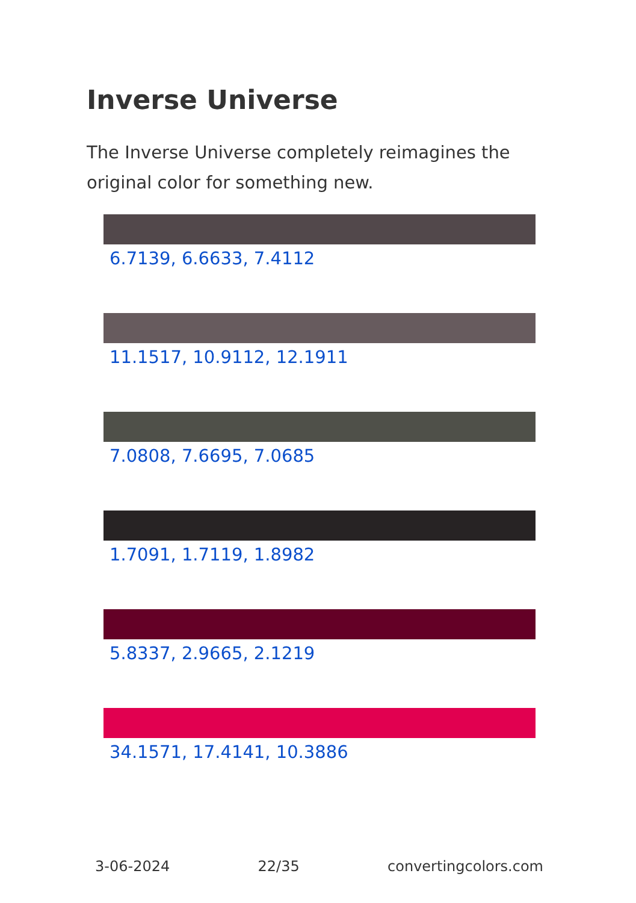Inverse Universe
The Inverse Universe completely reimagines the original color for something new.
6.7139, 6.6633, 7.4112
11.1517, 10.9112, 12.1911
7.0808, 7.6695, 7.0685
1.7091, 1.7119, 1.8982
5.8337, 2.9665, 2.1219
34.1571, 17.4141, 10.3886
3-06-2024 22/35 convertingcolors.com